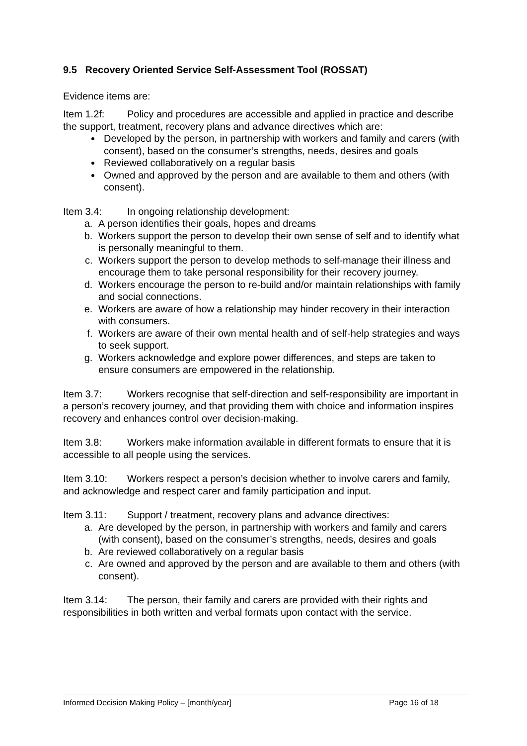9.5 Recovery Oriented Service Self-Assessment Tool (ROSSAT)
Evidence items are:
Item 1.2f: Policy and procedures are accessible and applied in practice and describe the support, treatment, recovery plans and advance directives which are:
Developed by the person, in partnership with workers and family and carers (with consent), based on the consumer’s strengths, needs, desires and goals
Reviewed collaboratively on a regular basis
Owned and approved by the person and are available to them and others (with consent).
Item 3.4: In ongoing relationship development:
a. A person identifies their goals, hopes and dreams
b. Workers support the person to develop their own sense of self and to identify what is personally meaningful to them.
c. Workers support the person to develop methods to self-manage their illness and encourage them to take personal responsibility for their recovery journey.
d. Workers encourage the person to re-build and/or maintain relationships with family and social connections.
e. Workers are aware of how a relationship may hinder recovery in their interaction with consumers.
f. Workers are aware of their own mental health and of self-help strategies and ways to seek support.
g. Workers acknowledge and explore power differences, and steps are taken to ensure consumers are empowered in the relationship.
Item 3.7: Workers recognise that self-direction and self-responsibility are important in a person’s recovery journey, and that providing them with choice and information inspires recovery and enhances control over decision-making.
Item 3.8: Workers make information available in different formats to ensure that it is accessible to all people using the services.
Item 3.10: Workers respect a person’s decision whether to involve carers and family, and acknowledge and respect carer and family participation and input.
Item 3.11: Support / treatment, recovery plans and advance directives:
a. Are developed by the person, in partnership with workers and family and carers (with consent), based on the consumer’s strengths, needs, desires and goals
b. Are reviewed collaboratively on a regular basis
c. Are owned and approved by the person and are available to them and others (with consent).
Item 3.14: The person, their family and carers are provided with their rights and responsibilities in both written and verbal formats upon contact with the service.
Informed Decision Making Policy – [month/year] Page 16 of 18